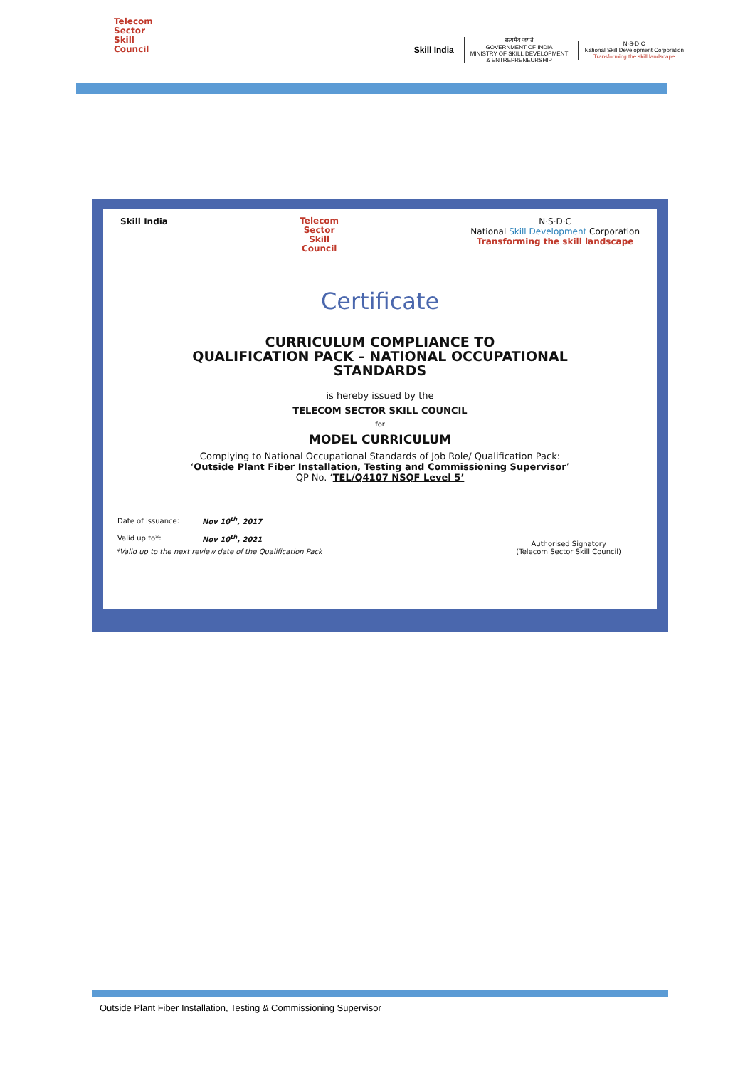Telecom
Sector
Skill
Council
Skill India
सत्यमेव जयते
GOVERNMENT OF INDIA
MINISTRY OF SKILL DEVELOPMENT
& ENTREPRENEURSHIP
N·S·D·C
National Skill Development Corporation
Transforming the skill landscape
Skill India Telecom
Sector
Skill
Council N·S·D·C
National Skill Development Corporation
Transforming the skill landscape
Certificate
CURRICULUM COMPLIANCE TO
QUALIFICATION PACK – NATIONAL OCCUPATIONAL
STANDARDS
is hereby issued by the
TELECOM SECTOR SKILL COUNCIL
for
MODEL CURRICULUM
Complying to National Occupational Standards of Job Role/ Qualification Pack:
‘Outside Plant Fiber Installation, Testing and Commissioning Supervisor’
QP No. ‘TEL/Q4107 NSQF Level 5’
| Date of Issuance: | Nov 10<sup>th</sup>, 2017 |
| Valid up to*: | Nov 10<sup>th</sup>, 2021 |
*Valid up to the next review date of the Qualification Pack
Authorised Signatory
(Telecom Sector Skill Council)
Outside Plant Fiber Installation, Testing & Commissioning Supervisor